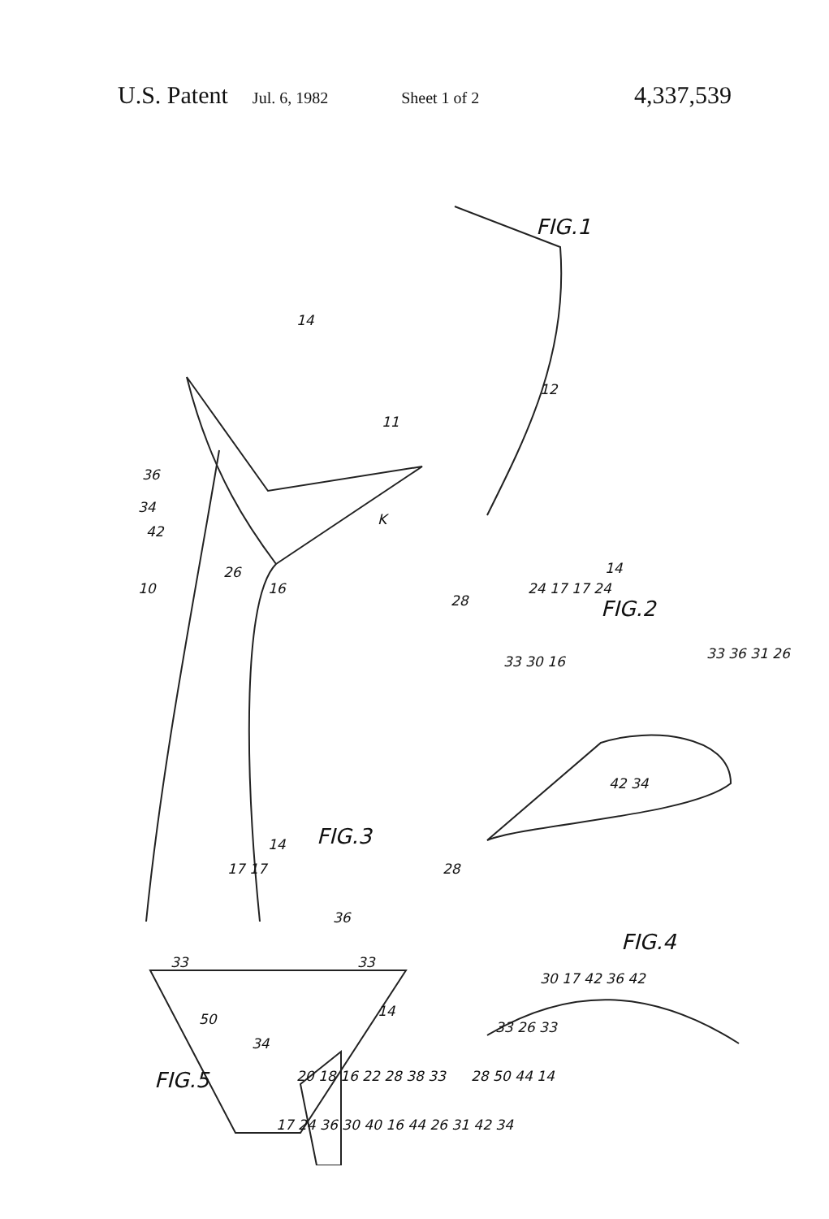U.S. Patent Jul. 6, 1982 Sheet 1 of 2 4,337,539
FIG.1
FIG.2
FIG.3
FIG.4
FIG.5
14
12
11
36
34
42
K
26
16 10
14
24 17 17 24
28
33 30 16 33 36 31 26
42 34
14
17 17 28
36
33 33
50
34
14
30 17 42 36 42
33 26 33
28 50 44 14 20 18 16 22 28 38 33
17 24 36 30 40 16 44 26 31 42 34